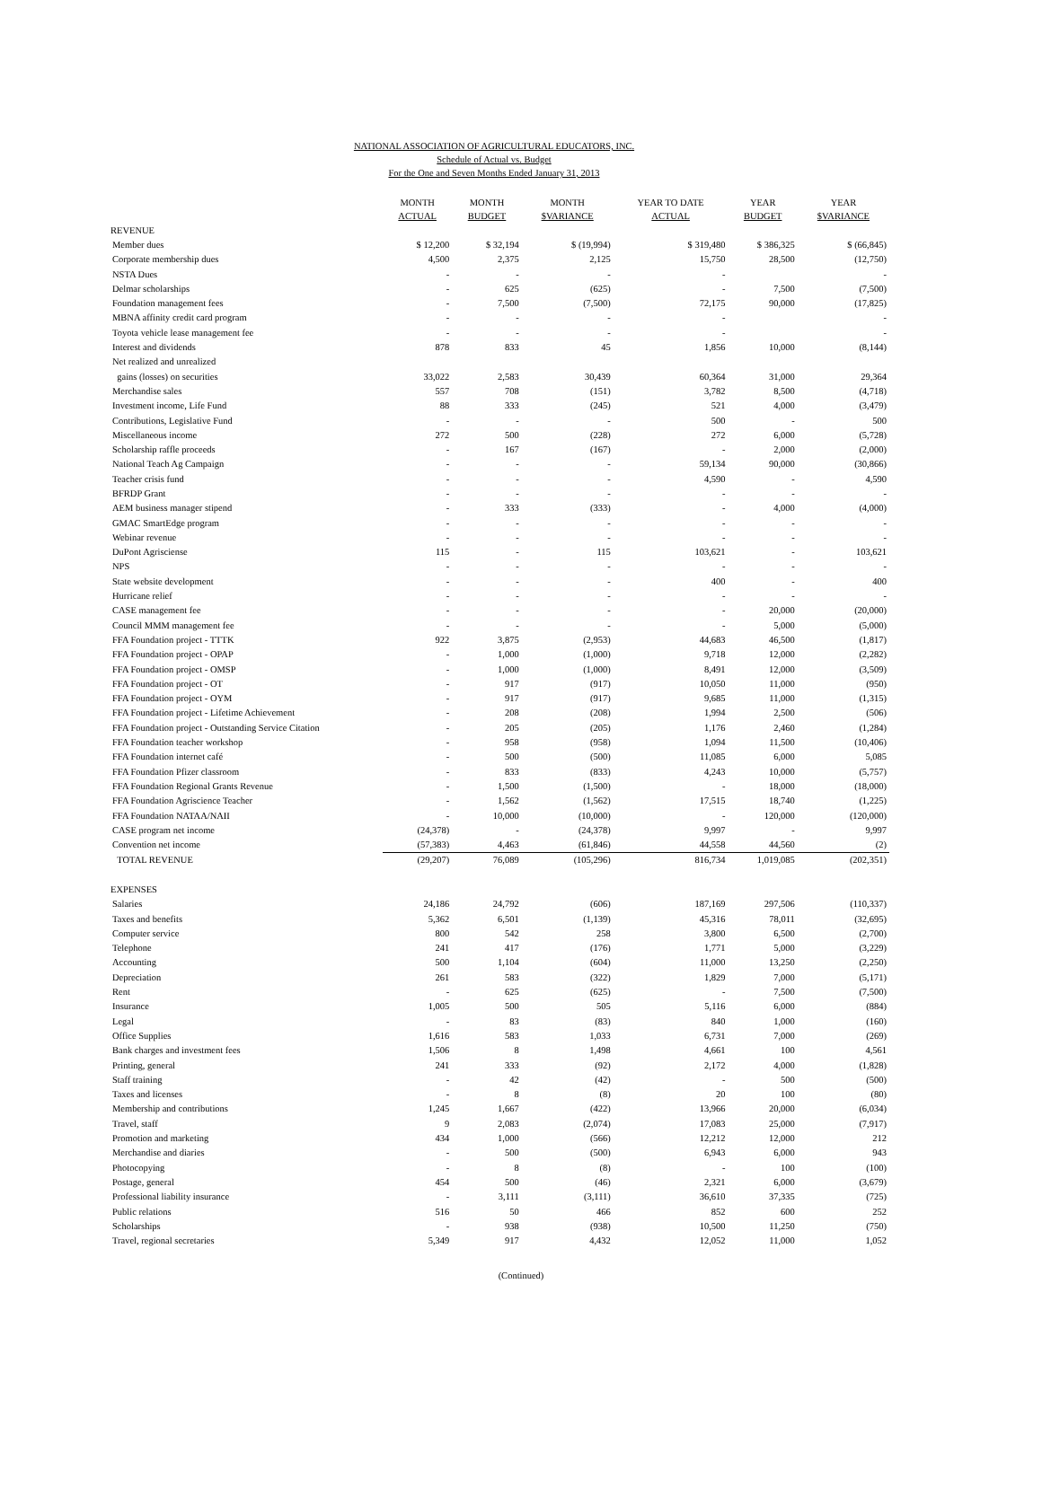NATIONAL ASSOCIATION OF AGRICULTURAL EDUCATORS, INC.
Schedule of Actual vs. Budget
For the One and Seven Months Ended January 31, 2013
| | MONTH ACTUAL | MONTH BUDGET | MONTH $VARIANCE | YEAR TO DATE ACTUAL | YEAR BUDGET | YEAR $VARIANCE |
| --- | --- | --- | --- | --- | --- | --- |
| REVENUE | | | | | | |
| Member dues | $ 12,200 | $ 32,194 | $ (19,994) | $ 319,480 | $ 386,325 | $ (66,845) |
| Corporate membership dues | 4,500 | 2,375 | 2,125 | 15,750 | 28,500 | (12,750) |
| NSTA Dues | - | - | - | - | | - |
| Delmar scholarships | - | 625 | (625) | - | 7,500 | (7,500) |
| Foundation management fees | - | 7,500 | (7,500) | 72,175 | 90,000 | (17,825) |
| MBNA affinity credit card program | - | - | - | - | | - |
| Toyota vehicle lease management fee | - | - | - | - | | - |
| Interest and dividends | 878 | 833 | 45 | 1,856 | 10,000 | (8,144) |
| Net realized and unrealized | | | | | | |
| gains (losses) on securities | 33,022 | 2,583 | 30,439 | 60,364 | 31,000 | 29,364 |
| Merchandise sales | 557 | 708 | (151) | 3,782 | 8,500 | (4,718) |
| Investment income, Life Fund | 88 | 333 | (245) | 521 | 4,000 | (3,479) |
| Contributions, Legislative Fund | - | - | - | 500 | - | 500 |
| Miscellaneous income | 272 | 500 | (228) | 272 | 6,000 | (5,728) |
| Scholarship raffle proceeds | - | 167 | (167) | - | 2,000 | (2,000) |
| National Teach Ag Campaign | - | - | - | 59,134 | 90,000 | (30,866) |
| Teacher crisis fund | - | - | - | 4,590 | - | 4,590 |
| BFRDP Grant | - | - | - | - | - | - |
| AEM business manager stipend | - | 333 | (333) | - | 4,000 | (4,000) |
| GMAC SmartEdge program | - | - | - | - | - | - |
| Webinar revenue | - | - | - | - | - | - |
| DuPont Agrisciense | 115 | - | 115 | 103,621 | - | 103,621 |
| NPS | - | - | - | - | - | - |
| State website development | - | - | - | 400 | - | 400 |
| Hurricane relief | - | - | - | - | - | - |
| CASE management fee | - | - | - | - | 20,000 | (20,000) |
| Council MMM management fee | - | - | - | - | 5,000 | (5,000) |
| FFA Foundation project - TTTK | 922 | 3,875 | (2,953) | 44,683 | 46,500 | (1,817) |
| FFA Foundation project - OPAP | - | 1,000 | (1,000) | 9,718 | 12,000 | (2,282) |
| FFA Foundation project - OMSP | - | 1,000 | (1,000) | 8,491 | 12,000 | (3,509) |
| FFA Foundation project - OT | - | 917 | (917) | 10,050 | 11,000 | (950) |
| FFA Foundation project - OYM | - | 917 | (917) | 9,685 | 11,000 | (1,315) |
| FFA Foundation project - Lifetime Achievement | - | 208 | (208) | 1,994 | 2,500 | (506) |
| FFA Foundation project - Outstanding Service Citation | - | 205 | (205) | 1,176 | 2,460 | (1,284) |
| FFA Foundation teacher workshop | - | 958 | (958) | 1,094 | 11,500 | (10,406) |
| FFA Foundation internet café | - | 500 | (500) | 11,085 | 6,000 | 5,085 |
| FFA Foundation Pfizer classroom | - | 833 | (833) | 4,243 | 10,000 | (5,757) |
| FFA Foundation Regional Grants Revenue | - | 1,500 | (1,500) | - | 18,000 | (18,000) |
| FFA Foundation Agriscience Teacher | - | 1,562 | (1,562) | 17,515 | 18,740 | (1,225) |
| FFA Foundation NATAA/NAII | - | 10,000 | (10,000) | - | 120,000 | (120,000) |
| CASE program net income | (24,378) | - | (24,378) | 9,997 | - | 9,997 |
| Convention net income | (57,383) | 4,463 | (61,846) | 44,558 | 44,560 | (2) |
| TOTAL REVENUE | (29,207) | 76,089 | (105,296) | 816,734 | 1,019,085 | (202,351) |
| EXPENSES | | | | | | |
| Salaries | 24,186 | 24,792 | (606) | 187,169 | 297,506 | (110,337) |
| Taxes and benefits | 5,362 | 6,501 | (1,139) | 45,316 | 78,011 | (32,695) |
| Computer service | 800 | 542 | 258 | 3,800 | 6,500 | (2,700) |
| Telephone | 241 | 417 | (176) | 1,771 | 5,000 | (3,229) |
| Accounting | 500 | 1,104 | (604) | 11,000 | 13,250 | (2,250) |
| Depreciation | 261 | 583 | (322) | 1,829 | 7,000 | (5,171) |
| Rent | - | 625 | (625) | - | 7,500 | (7,500) |
| Insurance | 1,005 | 500 | 505 | 5,116 | 6,000 | (884) |
| Legal | - | 83 | (83) | 840 | 1,000 | (160) |
| Office Supplies | 1,616 | 583 | 1,033 | 6,731 | 7,000 | (269) |
| Bank charges and investment fees | 1,506 | 8 | 1,498 | 4,661 | 100 | 4,561 |
| Printing, general | 241 | 333 | (92) | 2,172 | 4,000 | (1,828) |
| Staff training | - | 42 | (42) | - | 500 | (500) |
| Taxes and licenses | - | 8 | (8) | 20 | 100 | (80) |
| Membership and contributions | 1,245 | 1,667 | (422) | 13,966 | 20,000 | (6,034) |
| Travel, staff | 9 | 2,083 | (2,074) | 17,083 | 25,000 | (7,917) |
| Promotion and marketing | 434 | 1,000 | (566) | 12,212 | 12,000 | 212 |
| Merchandise and diaries | - | 500 | (500) | 6,943 | 6,000 | 943 |
| Photocopying | - | 8 | (8) | - | 100 | (100) |
| Postage, general | 454 | 500 | (46) | 2,321 | 6,000 | (3,679) |
| Professional liability insurance | - | 3,111 | (3,111) | 36,610 | 37,335 | (725) |
| Public relations | 516 | 50 | 466 | 852 | 600 | 252 |
| Scholarships | - | 938 | (938) | 10,500 | 11,250 | (750) |
| Travel, regional secretaries | 5,349 | 917 | 4,432 | 12,052 | 11,000 | 1,052 |
(Continued)